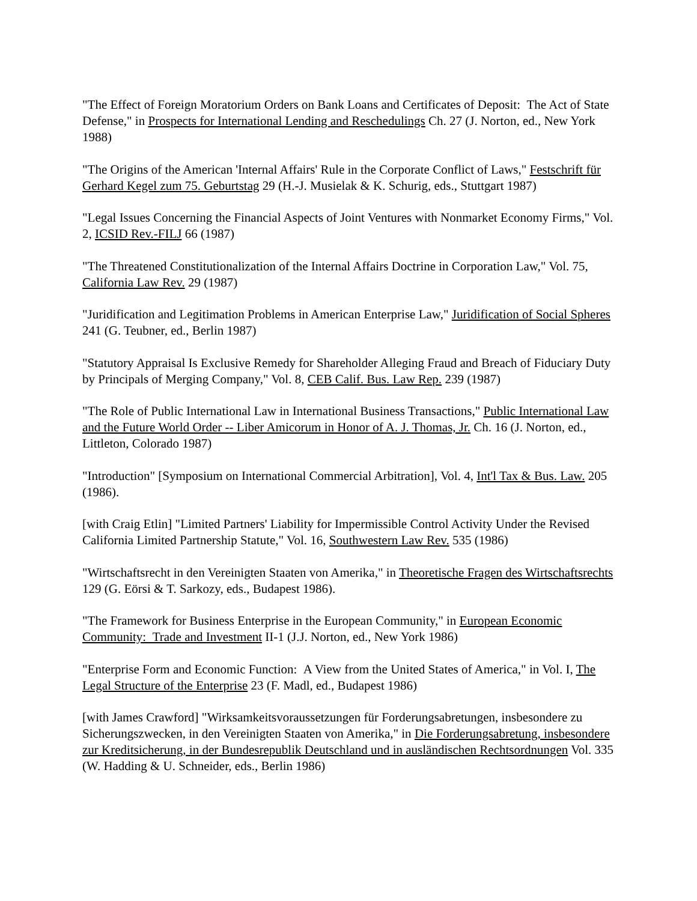"The Effect of Foreign Moratorium Orders on Bank Loans and Certificates of Deposit: The Act of State Defense," in Prospects for International Lending and Reschedulings Ch. 27 (J. Norton, ed., New York 1988)
"The Origins of the American 'Internal Affairs' Rule in the Corporate Conflict of Laws," Festschrift für Gerhard Kegel zum 75. Geburtstag 29 (H.-J. Musielak & K. Schurig, eds., Stuttgart 1987)
"Legal Issues Concerning the Financial Aspects of Joint Ventures with Nonmarket Economy Firms," Vol. 2, ICSID Rev.-FILJ 66 (1987)
"The Threatened Constitutionalization of the Internal Affairs Doctrine in Corporation Law," Vol. 75, California Law Rev. 29 (1987)
"Juridification and Legitimation Problems in American Enterprise Law," Juridification of Social Spheres 241 (G. Teubner, ed., Berlin 1987)
"Statutory Appraisal Is Exclusive Remedy for Shareholder Alleging Fraud and Breach of Fiduciary Duty by Principals of Merging Company," Vol. 8, CEB Calif. Bus. Law Rep. 239 (1987)
"The Role of Public International Law in International Business Transactions," Public International Law and the Future World Order -- Liber Amicorum in Honor of A. J. Thomas, Jr. Ch. 16 (J. Norton, ed., Littleton, Colorado 1987)
"Introduction" [Symposium on International Commercial Arbitration], Vol. 4, Int'l Tax & Bus. Law. 205 (1986).
[with Craig Etlin] "Limited Partners' Liability for Impermissible Control Activity Under the Revised California Limited Partnership Statute," Vol. 16, Southwestern Law Rev. 535 (1986)
"Wirtschaftsrecht in den Vereinigten Staaten von Amerika," in Theoretische Fragen des Wirtschaftsrechts 129 (G. Eörsi & T. Sarkozy, eds., Budapest 1986).
"The Framework for Business Enterprise in the European Community," in European Economic Community: Trade and Investment II-1 (J.J. Norton, ed., New York 1986)
"Enterprise Form and Economic Function: A View from the United States of America," in Vol. I, The Legal Structure of the Enterprise 23 (F. Madl, ed., Budapest 1986)
[with James Crawford] "Wirksamkeitsvoraussetzungen für Forderungsabretungen, insbesondere zu Sicherungszwecken, in den Vereinigten Staaten von Amerika," in Die Forderungsabretung, insbesondere zur Kreditsicherung, in der Bundesrepublik Deutschland und in ausländischen Rechtsordnungen Vol. 335 (W. Hadding & U. Schneider, eds., Berlin 1986)